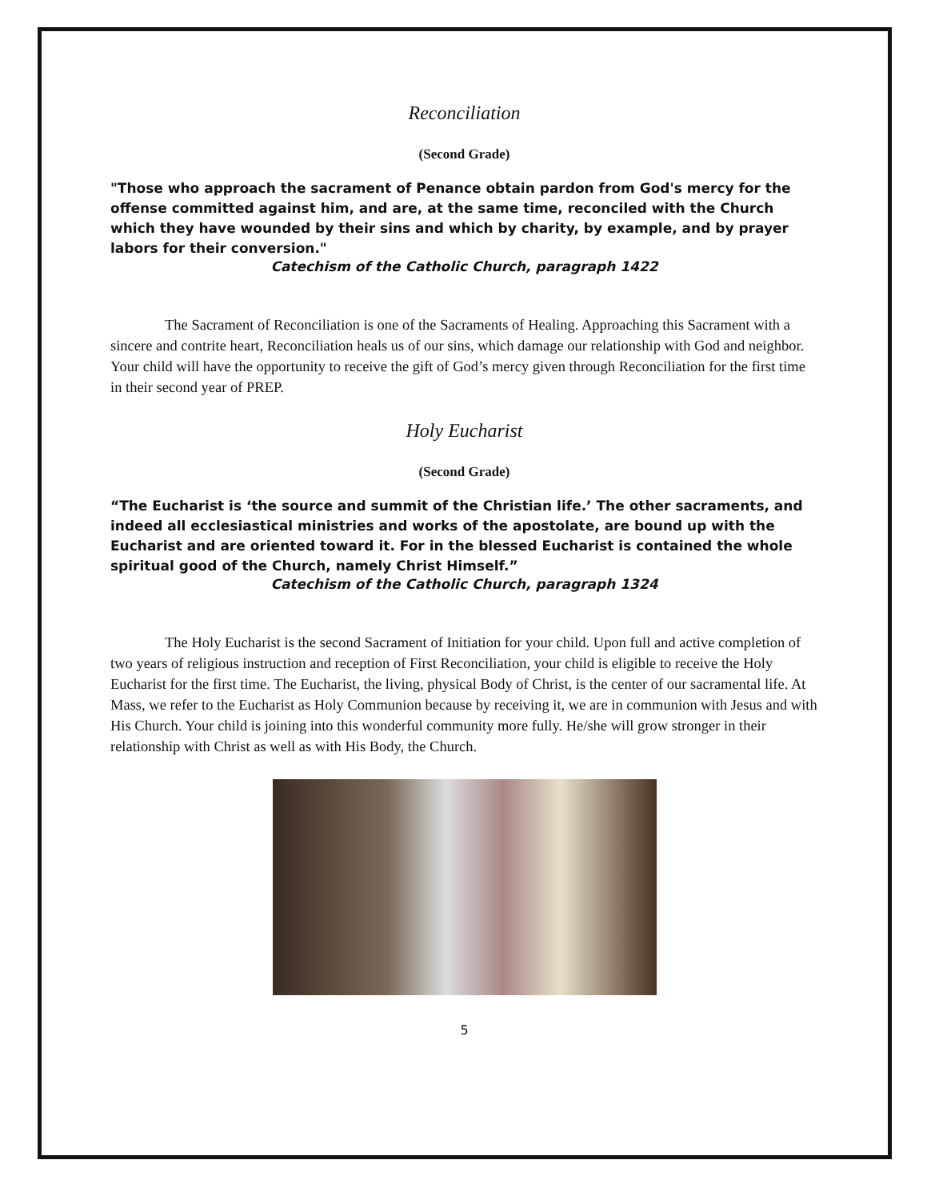Reconciliation
(Second Grade)
"Those who approach the sacrament of Penance obtain pardon from God's mercy for the offense committed against him, and are, at the same time, reconciled with the Church which they have wounded by their sins and which by charity, by example, and by prayer labors for their conversion."
Catechism of the Catholic Church, paragraph 1422
The Sacrament of Reconciliation is one of the Sacraments of Healing. Approaching this Sacrament with a sincere and contrite heart, Reconciliation heals us of our sins, which damage our relationship with God and neighbor. Your child will have the opportunity to receive the gift of God’s mercy given through Reconciliation for the first time in their second year of PREP.
Holy Eucharist
(Second Grade)
“The Eucharist is ‘the source and summit of the Christian life.’ The other sacraments, and indeed all ecclesiastical ministries and works of the apostolate, are bound up with the Eucharist and are oriented toward it. For in the blessed Eucharist is contained the whole spiritual good of the Church, namely Christ Himself.”
Catechism of the Catholic Church, paragraph 1324
The Holy Eucharist is the second Sacrament of Initiation for your child. Upon full and active completion of two years of religious instruction and reception of First Reconciliation, your child is eligible to receive the Holy Eucharist for the first time. The Eucharist, the living, physical Body of Christ, is the center of our sacramental life. At Mass, we refer to the Eucharist as Holy Communion because by receiving it, we are in communion with Jesus and with His Church. Your child is joining into this wonderful community more fully. He/she will grow stronger in their relationship with Christ as well as with His Body, the Church.
5